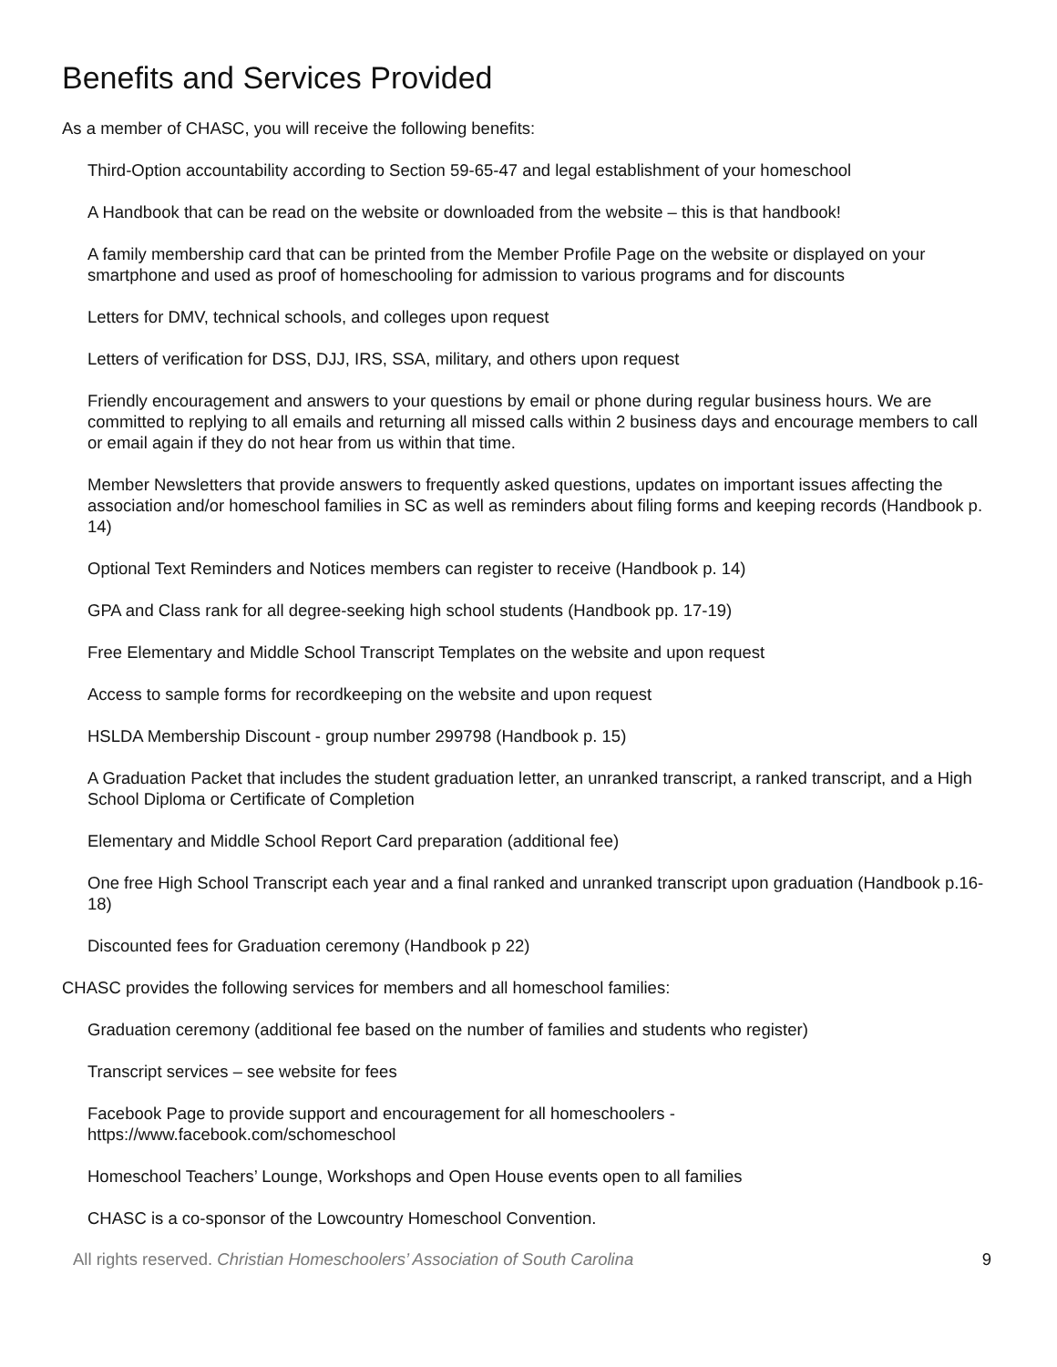Benefits and Services Provided
As a member of CHASC, you will receive the following benefits:
Third-Option accountability according to Section 59-65-47 and legal establishment of your homeschool
A Handbook that can be read on the website or downloaded from the website – this is that handbook!
A family membership card that can be printed from the Member Profile Page on the website or displayed on your smartphone and used as proof of homeschooling for admission to various programs and for discounts
Letters for DMV, technical schools, and colleges upon request
Letters of verification for DSS, DJJ, IRS, SSA, military, and others upon request
Friendly encouragement and answers to your questions by email or phone during regular business hours. We are committed to replying to all emails and returning all missed calls within 2 business days and encourage members to call or email again if they do not hear from us within that time.
Member Newsletters that provide answers to frequently asked questions, updates on important issues affecting the association and/or homeschool families in SC as well as reminders about filing forms and keeping records (Handbook p. 14)
Optional Text Reminders and Notices members can register to receive (Handbook p. 14)
GPA and Class rank for all degree-seeking high school students (Handbook pp. 17-19)
Free Elementary and Middle School Transcript Templates on the website and upon request
Access to sample forms for recordkeeping on the website and upon request
HSLDA Membership Discount - group number 299798 (Handbook p. 15)
A Graduation Packet that includes the student graduation letter, an unranked transcript, a ranked transcript, and a High School Diploma or Certificate of Completion
Elementary and Middle School Report Card preparation (additional fee)
One free High School Transcript each year and a final ranked and unranked transcript upon graduation (Handbook p.16-18)
Discounted fees for Graduation ceremony (Handbook p 22)
CHASC provides the following services for members and all homeschool families:
Graduation ceremony (additional fee based on the number of families and students who register)
Transcript services – see website for fees
Facebook Page to provide support and encouragement for all homeschoolers -
https://www.facebook.com/schomeschool
Homeschool Teachers’ Lounge, Workshops and Open House events open to all families
CHASC is a co-sponsor of the Lowcountry Homeschool Convention.
All rights reserved. Christian Homeschoolers’ Association of South Carolina 9